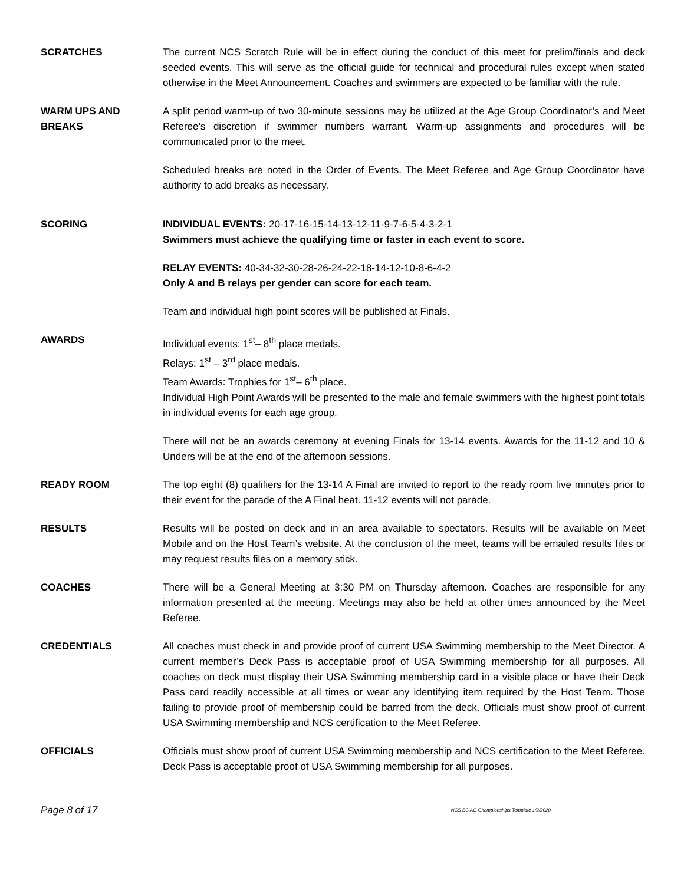SCRATCHES The current NCS Scratch Rule will be in effect during the conduct of this meet for prelim/finals and deck seeded events. This will serve as the official guide for technical and procedural rules except when stated otherwise in the Meet Announcement. Coaches and swimmers are expected to be familiar with the rule.
WARM UPS AND
BREAKS
A split period warm-up of two 30-minute sessions may be utilized at the Age Group Coordinator’s and Meet Referee’s discretion if swimmer numbers warrant. Warm-up assignments and procedures will be communicated prior to the meet.
Scheduled breaks are noted in the Order of Events. The Meet Referee and Age Group Coordinator have authority to add breaks as necessary.
SCORING INDIVIDUAL EVENTS: 20-17-16-15-14-13-12-11-9-7-6-5-4-3-2-1
Swimmers must achieve the qualifying time or faster in each event to score.
RELAY EVENTS: 40-34-32-30-28-26-24-22-18-14-12-10-8-6-4-2
Only A and B relays per gender can score for each team.
Team and individual high point scores will be published at Finals.
AWARDS Individual events: 1<sup>st</sup>– 8<sup>th</sup> place medals.
Relays: 1<sup>st</sup> – 3<sup>rd</sup> place medals.
Team Awards: Trophies for 1<sup>st</sup>– 6<sup>th</sup> place.
Individual High Point Awards will be presented to the male and female swimmers with the highest point totals in individual events for each age group.
There will not be an awards ceremony at evening Finals for 13-14 events. Awards for the 11-12 and 10 & Unders will be at the end of the afternoon sessions.
READY ROOM The top eight (8) qualifiers for the 13-14 A Final are invited to report to the ready room five minutes prior to their event for the parade of the A Final heat. 11-12 events will not parade.
RESULTS Results will be posted on deck and in an area available to spectators. Results will be available on Meet Mobile and on the Host Team’s website. At the conclusion of the meet, teams will be emailed results files or may request results files on a memory stick.
COACHES There will be a General Meeting at 3:30 PM on Thursday afternoon. Coaches are responsible for any information presented at the meeting. Meetings may also be held at other times announced by the Meet Referee.
CREDENTIALS All coaches must check in and provide proof of current USA Swimming membership to the Meet Director. A current member’s Deck Pass is acceptable proof of USA Swimming membership for all purposes. All coaches on deck must display their USA Swimming membership card in a visible place or have their Deck Pass card readily accessible at all times or wear any identifying item required by the Host Team. Those failing to provide proof of membership could be barred from the deck. Officials must show proof of current USA Swimming membership and NCS certification to the Meet Referee.
OFFICIALS Officials must show proof of current USA Swimming membership and NCS certification to the Meet Referee. Deck Pass is acceptable proof of USA Swimming membership for all purposes.
Page 8 of 17 NCS SC AG Championships Template 1/2/2020